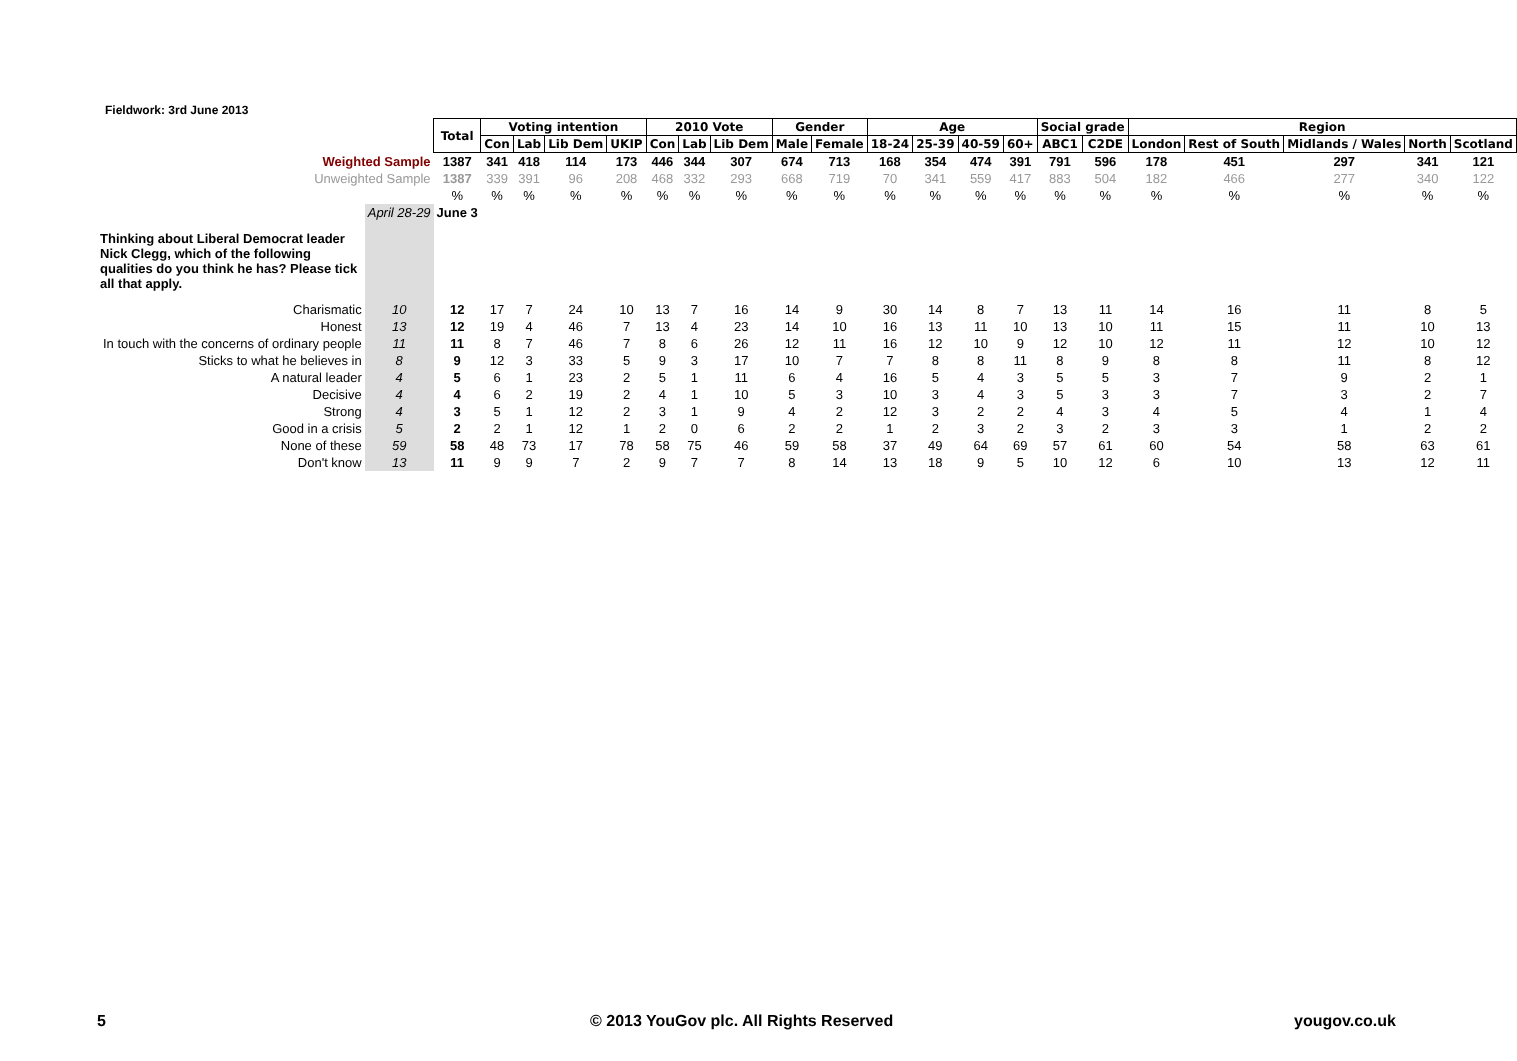Fieldwork: 3rd June 2013
| | | Total | Voting intention | | | | 2010 Vote | | | Gender | | Age | | | | Social grade | | Region | | | | |
| | | | Con | Lab | Lib Dem | UKIP | Con | Lab | Lib Dem | Male | Female | 18-24 | 25-39 | 40-59 | 60+ | ABC1 | C2DE | London | Rest of South | Midlands / Wales | North | Scotland |
| Weighted Sample | | 1387 | 341 | 418 | 114 | 173 | 446 | 344 | 307 | 674 | 713 | 168 | 354 | 474 | 391 | 791 | 596 | 178 | 451 | 297 | 341 | 121 |
| Unweighted Sample | | 1387 | 339 | 391 | 96 | 208 | 468 | 332 | 293 | 668 | 719 | 70 | 341 | 559 | 417 | 883 | 504 | 182 | 466 | 277 | 340 | 122 |
| | | % | % | % | % | % | % | % | % | % | % | % | % | % | % | % | % | % | % | % | % | % |
| | April 28-29 | June 3 | | | | | | | | | | | | | | | | | | | | |
| Thinking about Liberal Democrat leader Nick Clegg, which of the following qualities do you think he has? Please tick all that apply. | | | | | | | | | | | | | | | | | | | | | | |
| Charismatic | 10 | 12 | 17 | 7 | 24 | 10 | 13 | 7 | 16 | 14 | 9 | 30 | 14 | 8 | 7 | 13 | 11 | 14 | 16 | 11 | 8 | 5 |
| Honest | 13 | 12 | 19 | 4 | 46 | 7 | 13 | 4 | 23 | 14 | 10 | 16 | 13 | 11 | 10 | 13 | 10 | 11 | 15 | 11 | 10 | 13 |
| In touch with the concerns of ordinary people | 11 | 11 | 8 | 7 | 46 | 7 | 8 | 6 | 26 | 12 | 11 | 16 | 12 | 10 | 9 | 12 | 10 | 12 | 11 | 12 | 10 | 12 |
| Sticks to what he believes in | 8 | 9 | 12 | 3 | 33 | 5 | 9 | 3 | 17 | 10 | 7 | 7 | 8 | 8 | 11 | 8 | 9 | 8 | 8 | 11 | 8 | 12 |
| A natural leader | 4 | 5 | 6 | 1 | 23 | 2 | 5 | 1 | 11 | 6 | 4 | 16 | 5 | 4 | 3 | 5 | 5 | 3 | 7 | 9 | 2 | 1 |
| Decisive | 4 | 4 | 6 | 2 | 19 | 2 | 4 | 1 | 10 | 5 | 3 | 10 | 3 | 4 | 3 | 5 | 3 | 3 | 7 | 3 | 2 | 7 |
| Strong | 4 | 3 | 5 | 1 | 12 | 2 | 3 | 1 | 9 | 4 | 2 | 12 | 3 | 2 | 2 | 4 | 3 | 4 | 5 | 4 | 1 | 4 |
| Good in a crisis | 5 | 2 | 2 | 1 | 12 | 1 | 2 | 0 | 6 | 2 | 2 | 1 | 2 | 3 | 2 | 3 | 2 | 3 | 3 | 1 | 2 | 2 |
| None of these | 59 | 58 | 48 | 73 | 17 | 78 | 58 | 75 | 46 | 59 | 58 | 37 | 49 | 64 | 69 | 57 | 61 | 60 | 54 | 58 | 63 | 61 |
| Don't know | 13 | 11 | 9 | 9 | 7 | 2 | 9 | 7 | 7 | 8 | 14 | 13 | 18 | 9 | 5 | 10 | 12 | 6 | 10 | 13 | 12 | 11 |
5
© 2013 YouGov plc. All Rights Reserved
yougov.co.uk